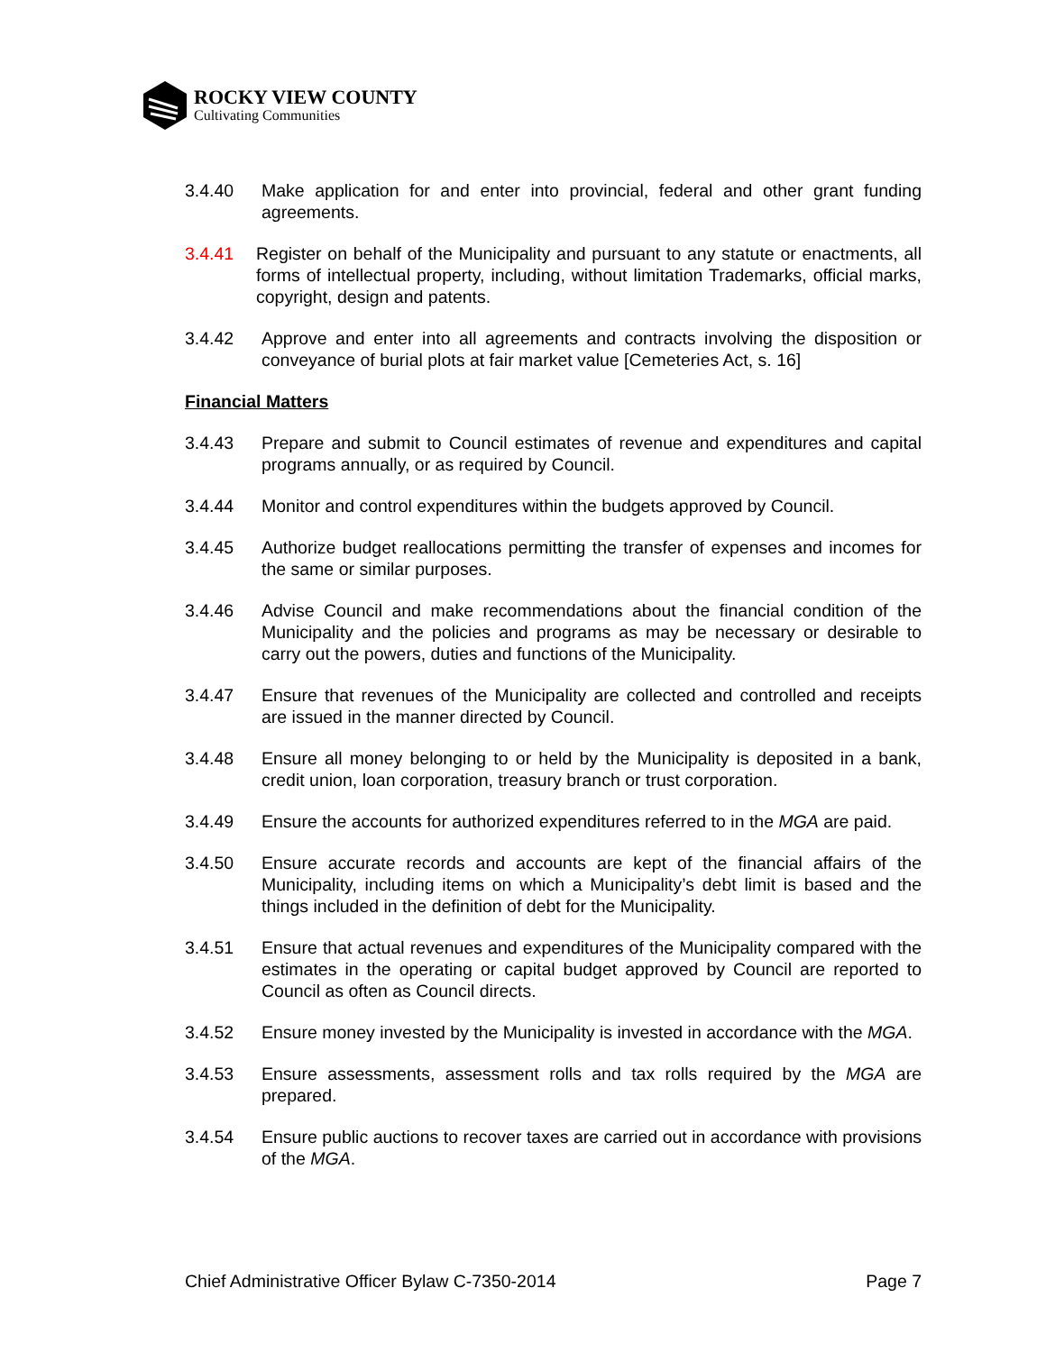ROCKY VIEW COUNTY
Cultivating Communities
3.4.40 Make application for and enter into provincial, federal and other grant funding agreements.
3.4.41 Register on behalf of the Municipality and pursuant to any statute or enactments, all forms of intellectual property, including, without limitation Trademarks, official marks, copyright, design and patents.
3.4.42 Approve and enter into all agreements and contracts involving the disposition or conveyance of burial plots at fair market value [Cemeteries Act, s. 16]
Financial Matters
3.4.43 Prepare and submit to Council estimates of revenue and expenditures and capital programs annually, or as required by Council.
3.4.44 Monitor and control expenditures within the budgets approved by Council.
3.4.45 Authorize budget reallocations permitting the transfer of expenses and incomes for the same or similar purposes.
3.4.46 Advise Council and make recommendations about the financial condition of the Municipality and the policies and programs as may be necessary or desirable to carry out the powers, duties and functions of the Municipality.
3.4.47 Ensure that revenues of the Municipality are collected and controlled and receipts are issued in the manner directed by Council.
3.4.48 Ensure all money belonging to or held by the Municipality is deposited in a bank, credit union, loan corporation, treasury branch or trust corporation.
3.4.49 Ensure the accounts for authorized expenditures referred to in the MGA are paid.
3.4.50 Ensure accurate records and accounts are kept of the financial affairs of the Municipality, including items on which a Municipality’s debt limit is based and the things included in the definition of debt for the Municipality.
3.4.51 Ensure that actual revenues and expenditures of the Municipality compared with the estimates in the operating or capital budget approved by Council are reported to Council as often as Council directs.
3.4.52 Ensure money invested by the Municipality is invested in accordance with the MGA.
3.4.53 Ensure assessments, assessment rolls and tax rolls required by the MGA are prepared.
3.4.54 Ensure public auctions to recover taxes are carried out in accordance with provisions of the MGA.
Chief Administrative Officer Bylaw C-7350-2014 Page 7